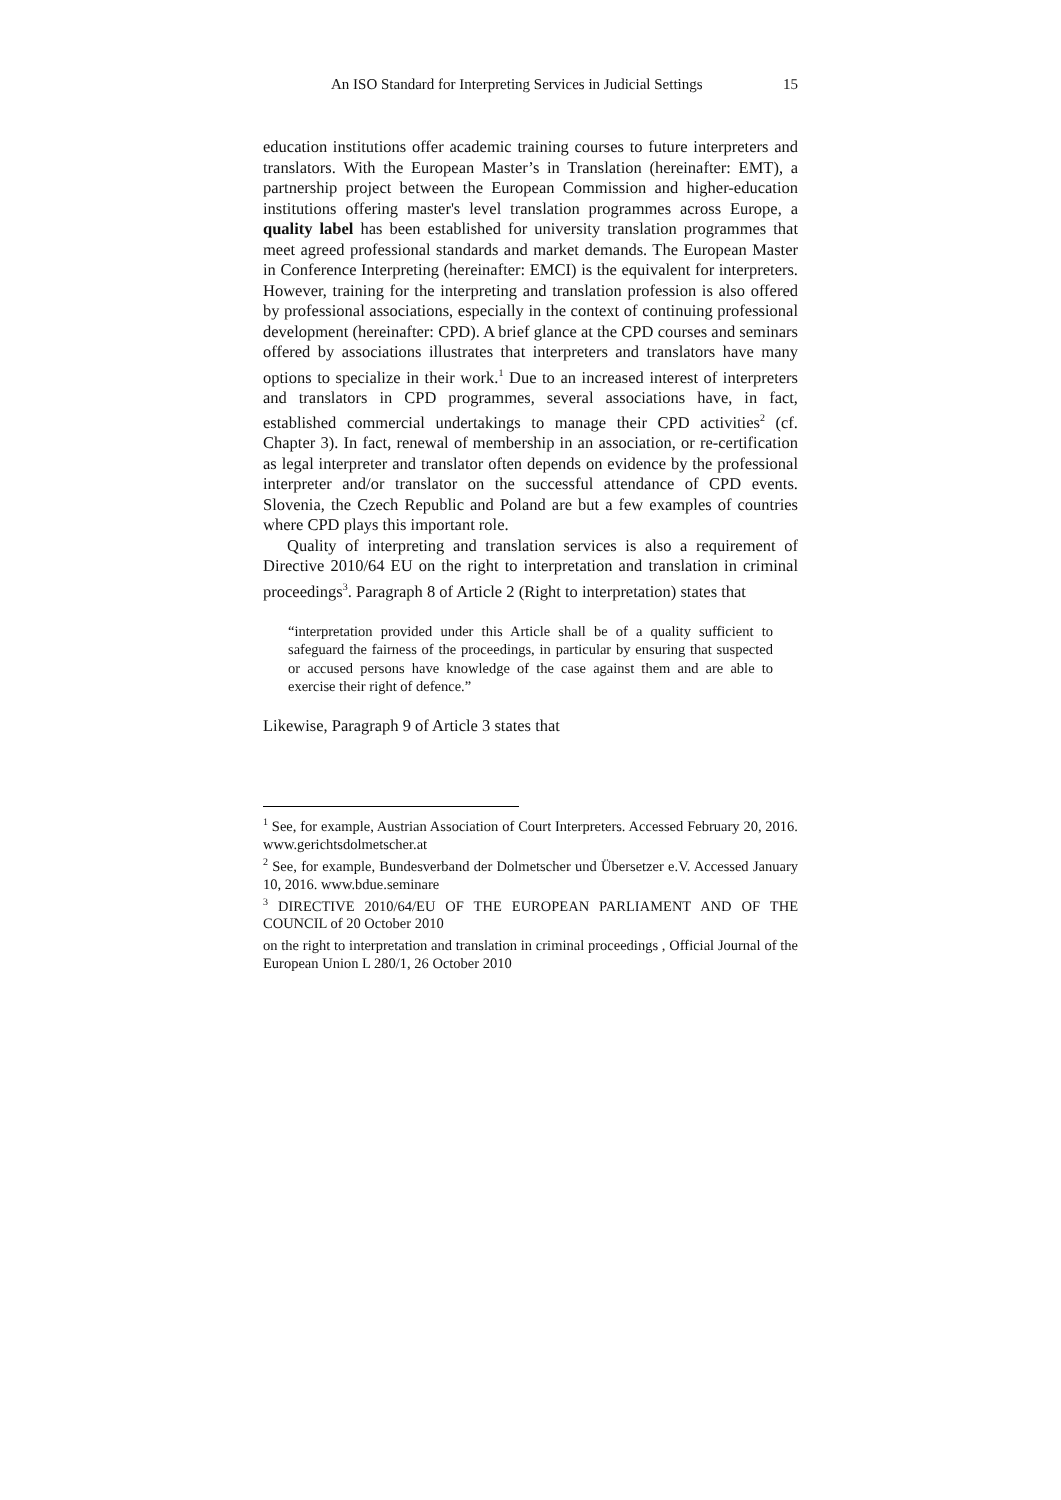An ISO Standard for Interpreting Services in Judicial Settings 15
education institutions offer academic training courses to future interpreters and translators. With the European Master’s in Translation (hereinafter: EMT), a partnership project between the European Commission and higher-education institutions offering master's level translation programmes across Europe, a quality label has been established for university translation programmes that meet agreed professional standards and market demands. The European Master in Conference Interpreting (hereinafter: EMCI) is the equivalent for interpreters. However, training for the interpreting and translation profession is also offered by professional associations, especially in the context of continuing professional development (hereinafter: CPD). A brief glance at the CPD courses and seminars offered by associations illustrates that interpreters and translators have many options to specialize in their work.<sup>1</sup> Due to an increased interest of interpreters and translators in CPD programmes, several associations have, in fact, established commercial undertakings to manage their CPD activities<sup>2</sup> (cf. Chapter 3). In fact, renewal of membership in an association, or re-certification as legal interpreter and translator often depends on evidence by the professional interpreter and/or translator on the successful attendance of CPD events. Slovenia, the Czech Republic and Poland are but a few examples of countries where CPD plays this important role.
Quality of interpreting and translation services is also a requirement of Directive 2010/64 EU on the right to interpretation and translation in criminal proceedings<sup>3</sup>. Paragraph 8 of Article 2 (Right to interpretation) states that
“interpretation provided under this Article shall be of a quality sufficient to safeguard the fairness of the proceedings, in particular by ensuring that suspected or accused persons have knowledge of the case against them and are able to exercise their right of defence.”
Likewise, Paragraph 9 of Article 3 states that
<sup>1</sup> See, for example, Austrian Association of Court Interpreters. Accessed February 20, 2016. www.gerichtsdolmetscher.at
<sup>2</sup> See, for example, Bundesverband der Dolmetscher und Übersetzer e.V. Accessed January 10, 2016. www.bdue.seminare
<sup>3</sup> DIRECTIVE 2010/64/EU OF THE EUROPEAN PARLIAMENT AND OF THE COUNCIL of 20 October 2010
on the right to interpretation and translation in criminal proceedings , Official Journal of the European Union L 280/1, 26 October 2010